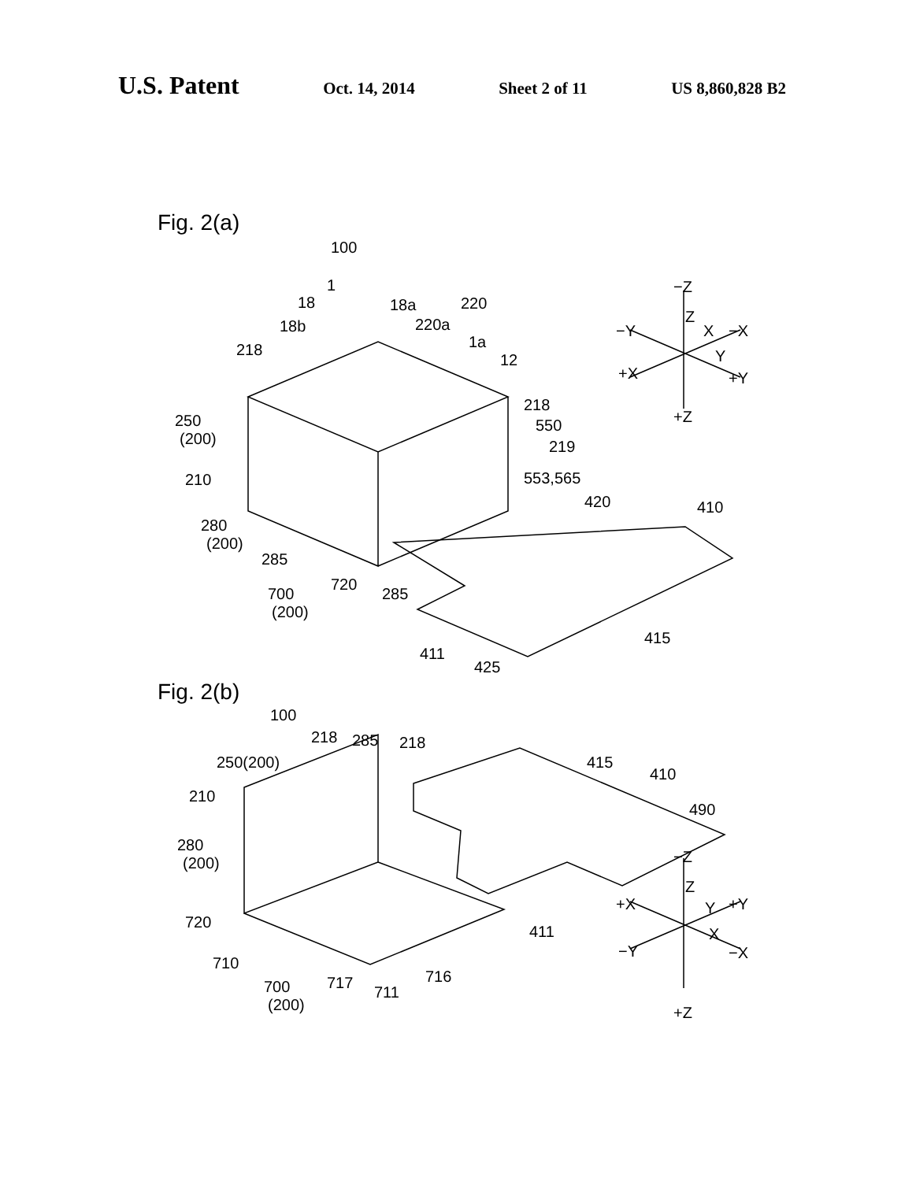U.S. Patent Oct. 14, 2014 Sheet 2 of 11 US 8,860,828 B2
Fig. 2(a)
100
1
18
18a
220
18b
220a
1a
218
12
250
(200)
218
550
219
210
553,565
420
410
280
(200)
285
720
700
(200)
285
415
411
425
−Z
Z
−Y
X
−X
Y
+X
+Y
+Z
Fig. 2(b)
100
218
285
218
250(200)
415
410
210
490
280
(200)
720
411
710
700
(200)
717
711
716
−Z
Z
+X
Y
+Y
X
−Y
−X
+Z